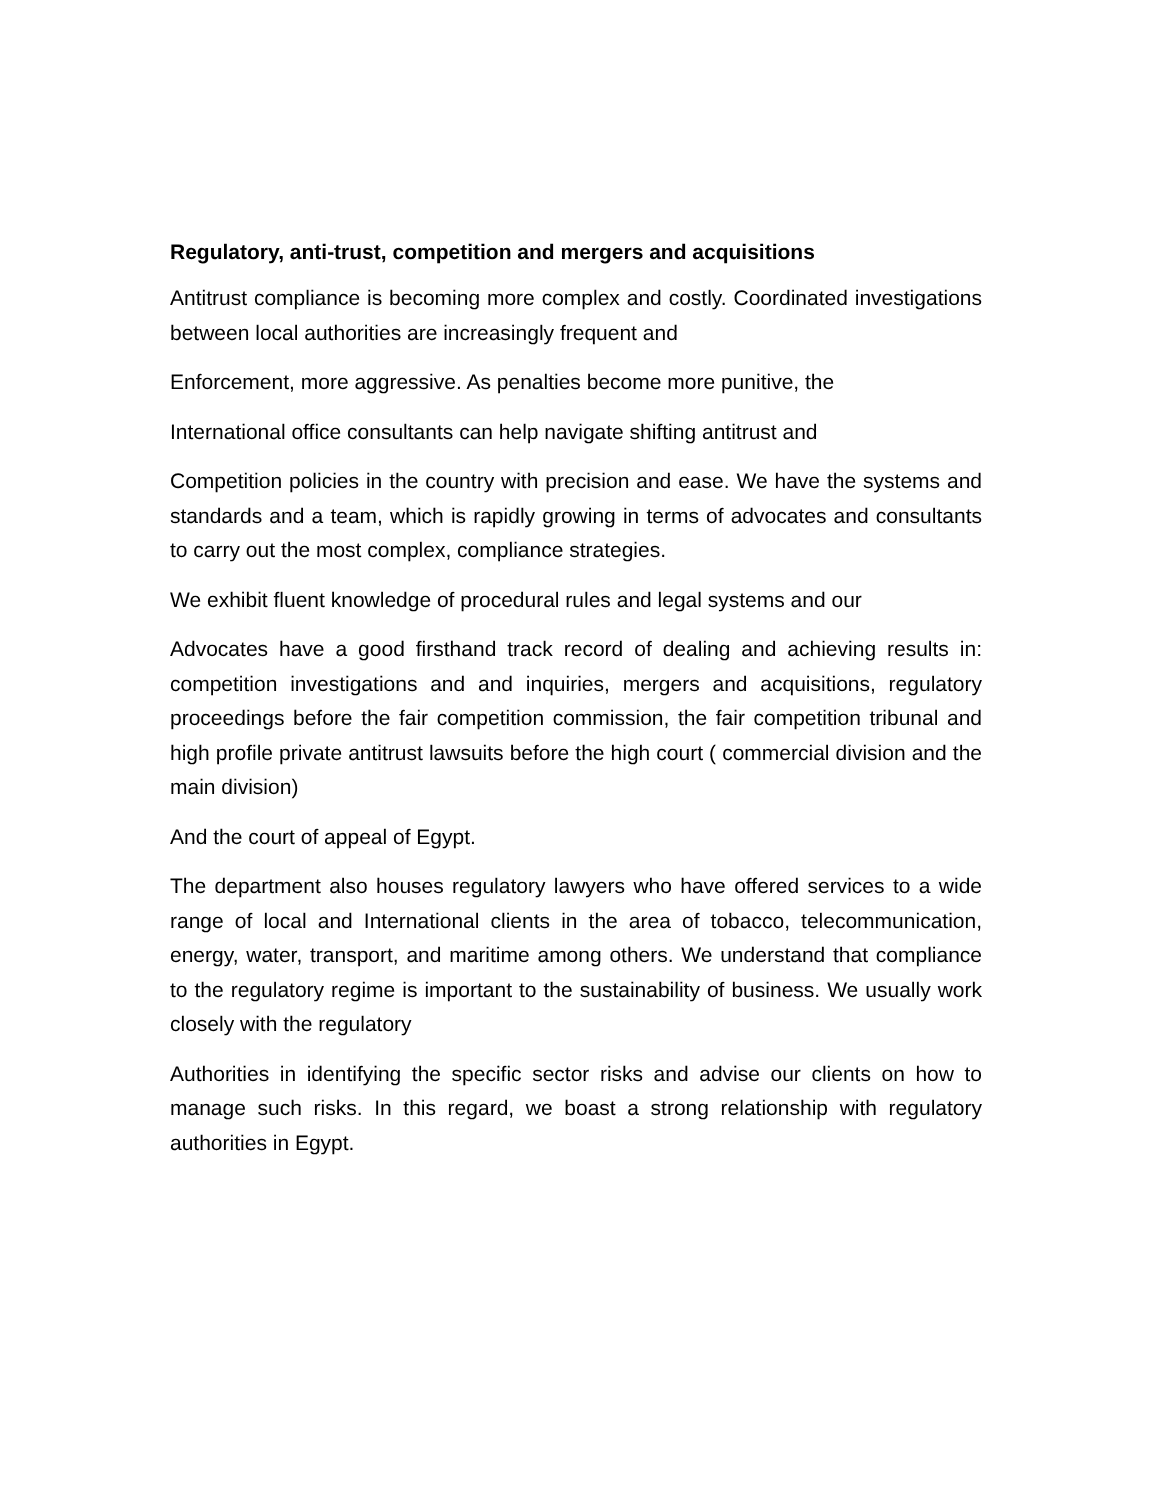Regulatory, anti-trust, competition and mergers and acquisitions
Antitrust compliance is becoming more complex and costly. Coordinated investigations between local authorities are increasingly frequent and
Enforcement, more aggressive. As penalties become more punitive, the
International office consultants can help navigate shifting antitrust and
Competition policies in the country with precision and ease. We have the systems and standards and a team, which is rapidly growing in terms of advocates and consultants to carry out the most complex, compliance strategies.
We exhibit fluent knowledge of procedural rules and legal systems and our
Advocates have a good firsthand track record of dealing and achieving results in: competition investigations and and inquiries, mergers and acquisitions, regulatory proceedings before the fair competition commission, the fair competition tribunal and high profile private antitrust lawsuits before the high court ( commercial division and the main division)
And the court of appeal of Egypt.
The department also houses regulatory lawyers who have offered services to a wide range of local and International clients in the area of tobacco, telecommunication, energy, water, transport, and maritime among others. We understand that compliance to the regulatory regime is important to the sustainability of business. We usually work closely with the regulatory
Authorities in identifying the specific sector risks and advise our clients on how to manage such risks. In this regard, we boast a strong relationship with regulatory authorities in Egypt.